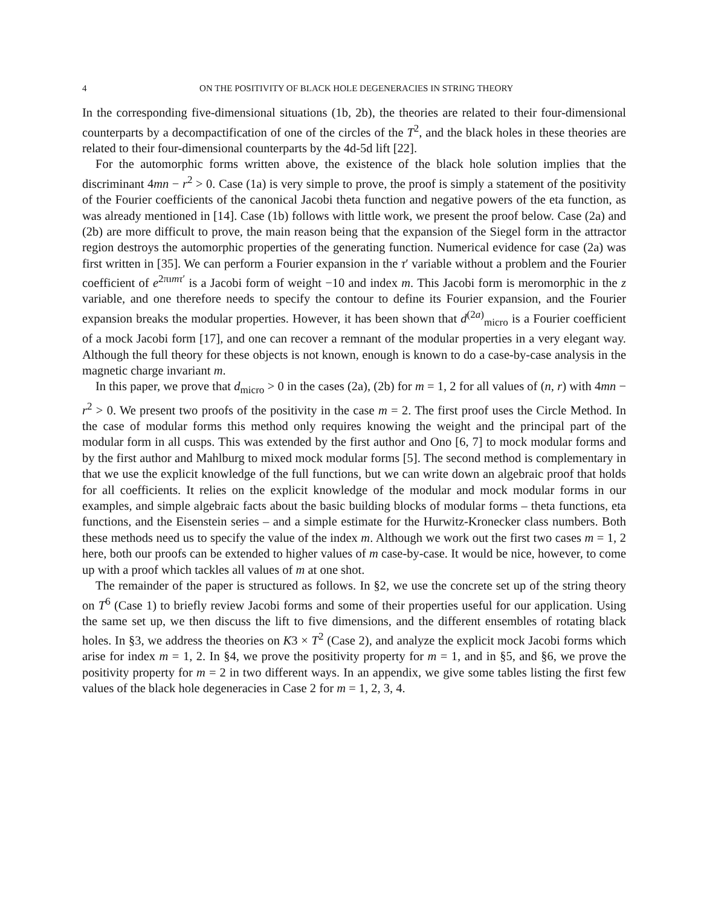4 ON THE POSITIVITY OF BLACK HOLE DEGENERACIES IN STRING THEORY
In the corresponding five-dimensional situations (1b, 2b), the theories are related to their four-dimensional counterparts by a decompactification of one of the circles of the T<sup>2</sup>, and the black holes in these theories are related to their four-dimensional counterparts by the 4d-5d lift [22].
For the automorphic forms written above, the existence of the black hole solution implies that the discriminant 4mn − r<sup>2</sup> > 0. Case (1a) is very simple to prove, the proof is simply a statement of the positivity of the Fourier coefficients of the canonical Jacobi theta function and negative powers of the eta function, as was already mentioned in [14]. Case (1b) follows with little work, we present the proof below. Case (2a) and (2b) are more difficult to prove, the main reason being that the expansion of the Siegel form in the attractor region destroys the automorphic properties of the generating function. Numerical evidence for case (2a) was first written in [35]. We can perform a Fourier expansion in the τ′ variable without a problem and the Fourier coefficient of e<sup>2πımτ′</sup> is a Jacobi form of weight −10 and index m. This Jacobi form is meromorphic in the z variable, and one therefore needs to specify the contour to define its Fourier expansion, and the Fourier expansion breaks the modular properties. However, it has been shown that d<sup>(2a)</sup><sub>micro</sub> is a Fourier coefficient of a mock Jacobi form [17], and one can recover a remnant of the modular properties in a very elegant way. Although the full theory for these objects is not known, enough is known to do a case-by-case analysis in the magnetic charge invariant m.
In this paper, we prove that d<sub>micro</sub> > 0 in the cases (2a), (2b) for m = 1, 2 for all values of (n, r) with 4mn − r<sup>2</sup> > 0. We present two proofs of the positivity in the case m = 2. The first proof uses the Circle Method. In the case of modular forms this method only requires knowing the weight and the principal part of the modular form in all cusps. This was extended by the first author and Ono [6, 7] to mock modular forms and by the first author and Mahlburg to mixed mock modular forms [5]. The second method is complementary in that we use the explicit knowledge of the full functions, but we can write down an algebraic proof that holds for all coefficients. It relies on the explicit knowledge of the modular and mock modular forms in our examples, and simple algebraic facts about the basic building blocks of modular forms – theta functions, eta functions, and the Eisenstein series – and a simple estimate for the Hurwitz-Kronecker class numbers. Both these methods need us to specify the value of the index m. Although we work out the first two cases m = 1, 2 here, both our proofs can be extended to higher values of m case-by-case. It would be nice, however, to come up with a proof which tackles all values of m at one shot.
The remainder of the paper is structured as follows. In §2, we use the concrete set up of the string theory on T<sup>6</sup> (Case 1) to briefly review Jacobi forms and some of their properties useful for our application. Using the same set up, we then discuss the lift to five dimensions, and the different ensembles of rotating black holes. In §3, we address the theories on K3 × T<sup>2</sup> (Case 2), and analyze the explicit mock Jacobi forms which arise for index m = 1, 2. In §4, we prove the positivity property for m = 1, and in §5, and §6, we prove the positivity property for m = 2 in two different ways. In an appendix, we give some tables listing the first few values of the black hole degeneracies in Case 2 for m = 1, 2, 3, 4.